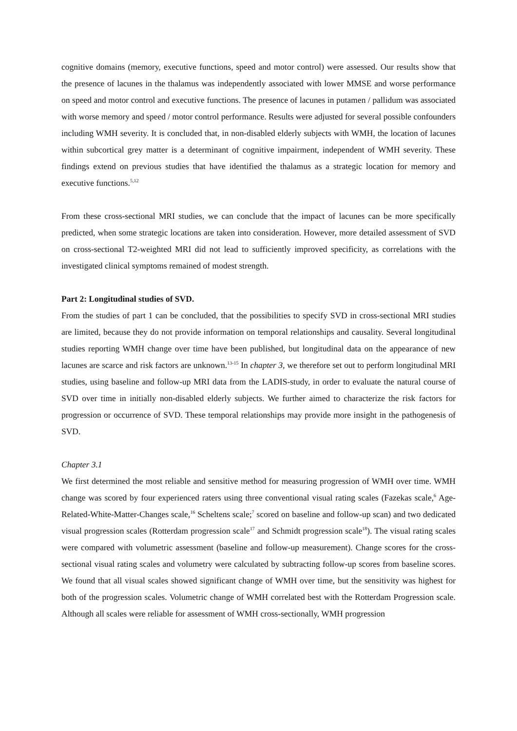cognitive domains (memory, executive functions, speed and motor control) were assessed. Our results show that the presence of lacunes in the thalamus was independently associated with lower MMSE and worse performance on speed and motor control and executive functions. The presence of lacunes in putamen / pallidum was associated with worse memory and speed / motor control performance. Results were adjusted for several possible confounders including WMH severity. It is concluded that, in non-disabled elderly subjects with WMH, the location of lacunes within subcortical grey matter is a determinant of cognitive impairment, independent of WMH severity. These findings extend on previous studies that have identified the thalamus as a strategic location for memory and executive functions.<sup>5,12</sup>
From these cross-sectional MRI studies, we can conclude that the impact of lacunes can be more specifically predicted, when some strategic locations are taken into consideration. However, more detailed assessment of SVD on cross-sectional T2-weighted MRI did not lead to sufficiently improved specificity, as correlations with the investigated clinical symptoms remained of modest strength.
Part 2: Longitudinal studies of SVD.
From the studies of part 1 can be concluded, that the possibilities to specify SVD in cross-sectional MRI studies are limited, because they do not provide information on temporal relationships and causality. Several longitudinal studies reporting WMH change over time have been published, but longitudinal data on the appearance of new lacunes are scarce and risk factors are unknown.<sup>13-15</sup> In chapter 3, we therefore set out to perform longitudinal MRI studies, using baseline and follow-up MRI data from the LADIS-study, in order to evaluate the natural course of SVD over time in initially non-disabled elderly subjects. We further aimed to characterize the risk factors for progression or occurrence of SVD. These temporal relationships may provide more insight in the pathogenesis of SVD.
Chapter 3.1
We first determined the most reliable and sensitive method for measuring progression of WMH over time. WMH change was scored by four experienced raters using three conventional visual rating scales (Fazekas scale,<sup>6</sup> Age-Related-White-Matter-Changes scale,<sup>16</sup> Scheltens scale;<sup>7</sup> scored on baseline and follow-up scan) and two dedicated visual progression scales (Rotterdam progression scale<sup>17</sup> and Schmidt progression scale<sup>18</sup>). The visual rating scales were compared with volumetric assessment (baseline and follow-up measurement). Change scores for the cross-sectional visual rating scales and volumetry were calculated by subtracting follow-up scores from baseline scores. We found that all visual scales showed significant change of WMH over time, but the sensitivity was highest for both of the progression scales. Volumetric change of WMH correlated best with the Rotterdam Progression scale. Although all scales were reliable for assessment of WMH cross-sectionally, WMH progression